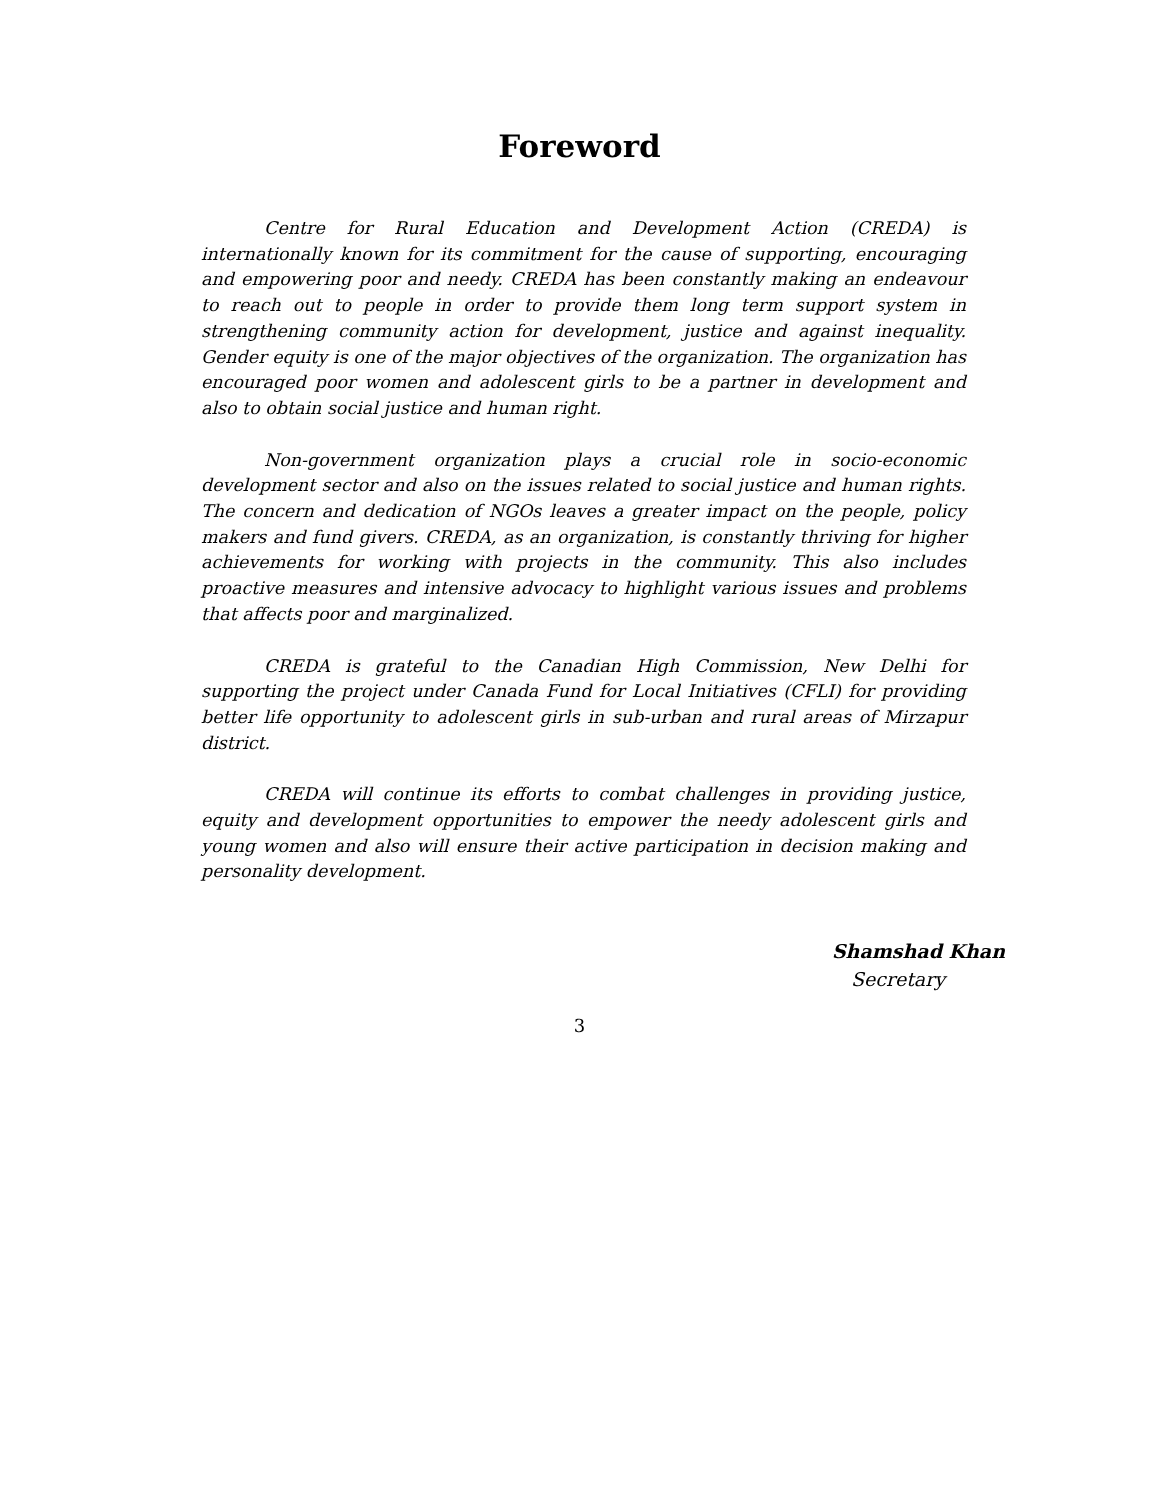Foreword
Centre for Rural Education and Development Action (CREDA) is internationally known for its commitment for the cause of supporting, encouraging and empowering poor and needy. CREDA has been constantly making an endeavour to reach out to people in order to provide them long term support system in strengthening community action for development, justice and against inequality. Gender equity is one of the major objectives of the organization. The organization has encouraged poor women and adolescent girls to be a partner in development and also to obtain social justice and human right.
Non-government organization plays a crucial role in socio-economic development sector and also on the issues related to social justice and human rights. The concern and dedication of NGOs leaves a greater impact on the people, policy makers and fund givers. CREDA, as an organization, is constantly thriving for higher achievements for working with projects in the community. This also includes proactive measures and intensive advocacy to highlight various issues and problems that affects poor and marginalized.
CREDA is grateful to the Canadian High Commission, New Delhi for supporting the project under Canada Fund for Local Initiatives (CFLI) for providing better life opportunity to adolescent girls in sub-urban and rural areas of Mirzapur district.
CREDA will continue its efforts to combat challenges in providing justice, equity and development opportunities to empower the needy adolescent girls and young women and also will ensure their active participation in decision making and personality development.
Shamshad Khan
Secretary
3